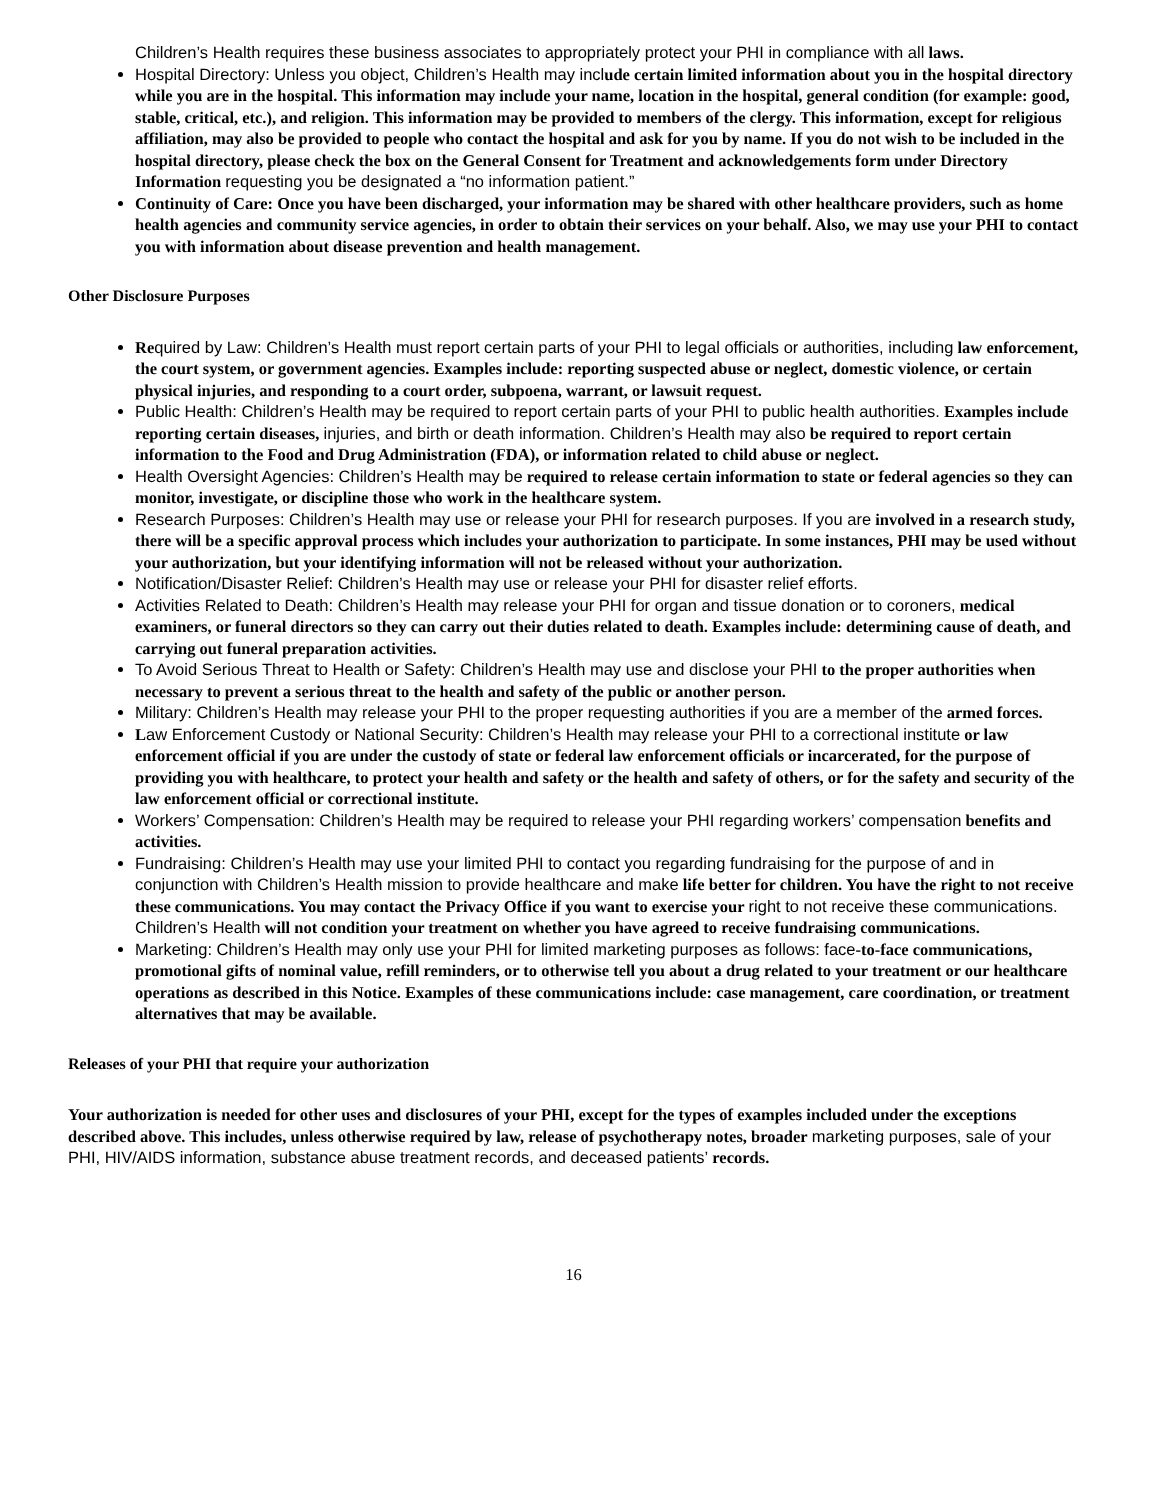Children’s Health requires these business associates to appropriately protect your PHI in compliance with all laws.
Hospital Directory: Unless you object, Children’s Health may incl ude certain limited information about you in the hospital directory while you are in the hospital. This information may include your name, location in the hospital, general condition (for example: good, stable, critical, etc.), and religion. This information may be provided to members of the clergy. This information, except for religious affiliation, may also be provided to people who contact the hospital and ask for you by name. If you do not wish to be included in the hospital directory, please check the box on the General Consent for Treatment and acknowledgements form under Directory Information requesting you be designated a “no information patient.”
Continuity of Care: Once you have been discharged, your information may be shared with other healthcare providers, such as home health agencies and community service agencies, in order to obtain their services on your behalf. Also, we may use your PHI to contact you with information about disease prevention and health management.
Other Disclosure Purposes
Re quired by Law: Children’s Health must report certain parts of your PHI to legal officials or authorities, including law enforcement, the court system, or government agencies. Examples include: reporting suspected abuse or neglect, domestic violence, or certain physical injuries, and responding to a court order, subpoena, warrant, or lawsuit request.
Public Health: Children’s Health may be required to report certain parts of your PHI to public health authorities. Examples include reporting certain diseases, injuries, and birth or death information. Children’s Health may also be required to report certain information to the Food and Drug Administration (FDA), or information related to child abuse or neglect.
Health Oversight Agencies: Children’s Health may be required to release certain information to state or federal agencies so they can monitor, investigate, or discipline those who work in the healthcare system.
Research Purposes: Children’s Health may use or release your PHI for research purposes. If you are involved in a research study, there will be a specific approval process which includes your authorization to participate. In some instances, PHI may be used without your authorization, but your identifying information will not be released without your authorization.
Notification/Disaster Relief: Children’s Health may use or release your PHI for disaster relief efforts.
Activities Related to Death: Children’s Health may release your PHI for organ and tissue donation or to coroners, medical examiners, or funeral directors so they can carry out their duties related to death. Examples include: determining cause of death, and carrying out funeral preparation activities.
To Avoid Serious Threat to Health or Safety: Children’s Health may use and disclose your PHI to the proper authorities when necessary to prevent a serious threat to the health and safety of the public or another person.
Military: Children’s Health may release your PHI to the proper requesting authorities if you are a member of the armed forces.
Law Enforcement Custody or National Security: Children’s Health may release your PHI to a correctional institute or law enforcement official if you are under the custody of state or federal law enforcement officials or incarcerated, for the purpose of providing you with healthcare, to protect your health and safety or the health and safety of others, or for the safety and security of the law enforcement official or correctional institute.
Workers’ Compensation: Children’s Health may be required to release your PHI regarding workers’ compensation benefits and activities.
Fundraising: Children’s Health may use your limited PHI to contact you regarding fundraising for the purpose of and in conjunction with Children’s Health mission to provide healthcare and make life better for children. You have the right to not receive these communications. You may contact the Privacy Office if you want to exercise your right to not receive these communications. Children’s Health will not condition your treatment on whether you have agreed to receive fundraising communications.
Marketing: Children’s Health may only use your PHI for limited marketing purposes as follows: face-to-face communications, promotional gifts of nominal value, refill reminders, or to otherwise tell you about a drug related to your treatment or our healthcare operations as described in this Notice. Examples of these communications include: case management, care coordination, or treatment alternatives that may be available.
Releases of your PHI that require your authorization
Your authorization is needed for other uses and disclosures of your PHI, except for the types of examples included under the exceptions described above. This includes, unless otherwise required by law, release of psychotherapy notes, broader marketing purposes, sale of your PHI, HIV/AIDS information, substance abuse treatment records, and deceased patients’ records.
16